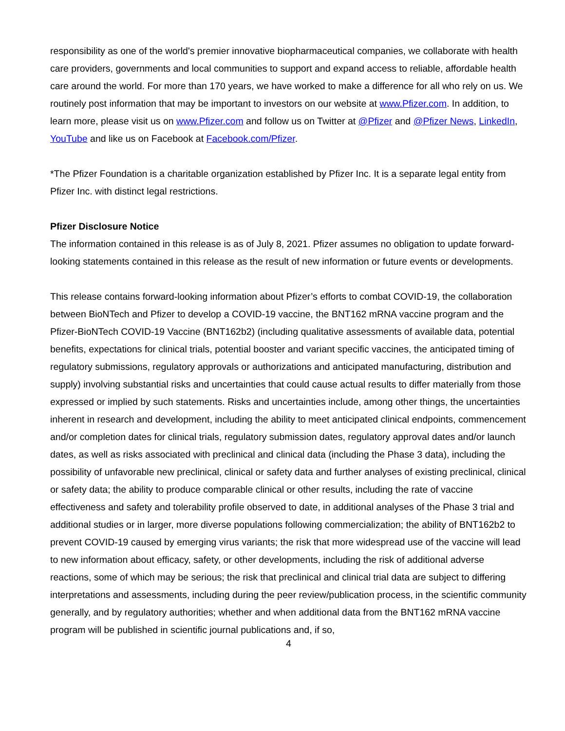responsibility as one of the world's premier innovative biopharmaceutical companies, we collaborate with health care providers, governments and local communities to support and expand access to reliable, affordable health care around the world. For more than 170 years, we have worked to make a difference for all who rely on us. We routinely post information that may be important to investors on our website at www.Pfizer.com. In addition, to learn more, please visit us on www.Pfizer.com and follow us on Twitter at @Pfizer and @Pfizer News, LinkedIn, YouTube and like us on Facebook at Facebook.com/Pfizer.
*The Pfizer Foundation is a charitable organization established by Pfizer Inc. It is a separate legal entity from Pfizer Inc. with distinct legal restrictions.
Pfizer Disclosure Notice
The information contained in this release is as of July 8, 2021. Pfizer assumes no obligation to update forward-looking statements contained in this release as the result of new information or future events or developments.
This release contains forward-looking information about Pfizer’s efforts to combat COVID-19, the collaboration between BioNTech and Pfizer to develop a COVID-19 vaccine, the BNT162 mRNA vaccine program and the Pfizer-BioNTech COVID-19 Vaccine (BNT162b2) (including qualitative assessments of available data, potential benefits, expectations for clinical trials, potential booster and variant specific vaccines, the anticipated timing of regulatory submissions, regulatory approvals or authorizations and anticipated manufacturing, distribution and supply) involving substantial risks and uncertainties that could cause actual results to differ materially from those expressed or implied by such statements. Risks and uncertainties include, among other things, the uncertainties inherent in research and development, including the ability to meet anticipated clinical endpoints, commencement and/or completion dates for clinical trials, regulatory submission dates, regulatory approval dates and/or launch dates, as well as risks associated with preclinical and clinical data (including the Phase 3 data), including the possibility of unfavorable new preclinical, clinical or safety data and further analyses of existing preclinical, clinical or safety data; the ability to produce comparable clinical or other results, including the rate of vaccine effectiveness and safety and tolerability profile observed to date, in additional analyses of the Phase 3 trial and additional studies or in larger, more diverse populations following commercialization; the ability of BNT162b2 to prevent COVID-19 caused by emerging virus variants; the risk that more widespread use of the vaccine will lead to new information about efficacy, safety, or other developments, including the risk of additional adverse reactions, some of which may be serious; the risk that preclinical and clinical trial data are subject to differing interpretations and assessments, including during the peer review/publication process, in the scientific community generally, and by regulatory authorities; whether and when additional data from the BNT162 mRNA vaccine program will be published in scientific journal publications and, if so,
4